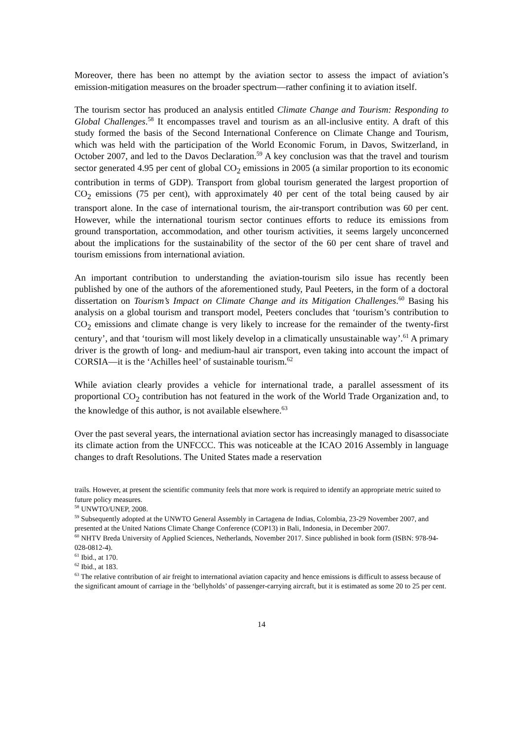Moreover, there has been no attempt by the aviation sector to assess the impact of aviation’s emission-mitigation measures on the broader spectrum—rather confining it to aviation itself.
The tourism sector has produced an analysis entitled Climate Change and Tourism: Responding to Global Challenges.<sup>58</sup> It encompasses travel and tourism as an all-inclusive entity. A draft of this study formed the basis of the Second International Conference on Climate Change and Tourism, which was held with the participation of the World Economic Forum, in Davos, Switzerland, in October 2007, and led to the Davos Declaration.<sup>59</sup> A key conclusion was that the travel and tourism sector generated 4.95 per cent of global CO<sub>2</sub> emissions in 2005 (a similar proportion to its economic contribution in terms of GDP). Transport from global tourism generated the largest proportion of CO<sub>2</sub> emissions (75 per cent), with approximately 40 per cent of the total being caused by air transport alone. In the case of international tourism, the air-transport contribution was 60 per cent. However, while the international tourism sector continues efforts to reduce its emissions from ground transportation, accommodation, and other tourism activities, it seems largely unconcerned about the implications for the sustainability of the sector of the 60 per cent share of travel and tourism emissions from international aviation.
An important contribution to understanding the aviation-tourism silo issue has recently been published by one of the authors of the aforementioned study, Paul Peeters, in the form of a doctoral dissertation on Tourism’s Impact on Climate Change and its Mitigation Challenges.<sup>60</sup> Basing his analysis on a global tourism and transport model, Peeters concludes that ‘tourism’s contribution to CO<sub>2</sub> emissions and climate change is very likely to increase for the remainder of the twenty-first century’, and that ‘tourism will most likely develop in a climatically unsustainable way’.<sup>61</sup> A primary driver is the growth of long- and medium-haul air transport, even taking into account the impact of CORSIA—it is the ‘Achilles heel’ of sustainable tourism.<sup>62</sup>
While aviation clearly provides a vehicle for international trade, a parallel assessment of its proportional CO<sub>2</sub> contribution has not featured in the work of the World Trade Organization and, to the knowledge of this author, is not available elsewhere.<sup>63</sup>
Over the past several years, the international aviation sector has increasingly managed to disassociate its climate action from the UNFCCC. This was noticeable at the ICAO 2016 Assembly in language changes to draft Resolutions. The United States made a reservation
trails. However, at present the scientific community feels that more work is required to identify an appropriate metric suited to future policy measures.
<sup>58</sup> UNWTO/UNEP, 2008.
<sup>59</sup> Subsequently adopted at the UNWTO General Assembly in Cartagena de Indias, Colombia, 23-29 November 2007, and presented at the United Nations Climate Change Conference (COP13) in Bali, Indonesia, in December 2007.
<sup>60</sup> NHTV Breda University of Applied Sciences, Netherlands, November 2017. Since published in book form (ISBN: 978-94-028-0812-4).
<sup>61</sup> Ibid., at 170.
<sup>62</sup> Ibid., at 183.
<sup>63</sup> The relative contribution of air freight to international aviation capacity and hence emissions is difficult to assess because of the significant amount of carriage in the ‘bellyholds’ of passenger-carrying aircraft, but it is estimated as some 20 to 25 per cent.
14